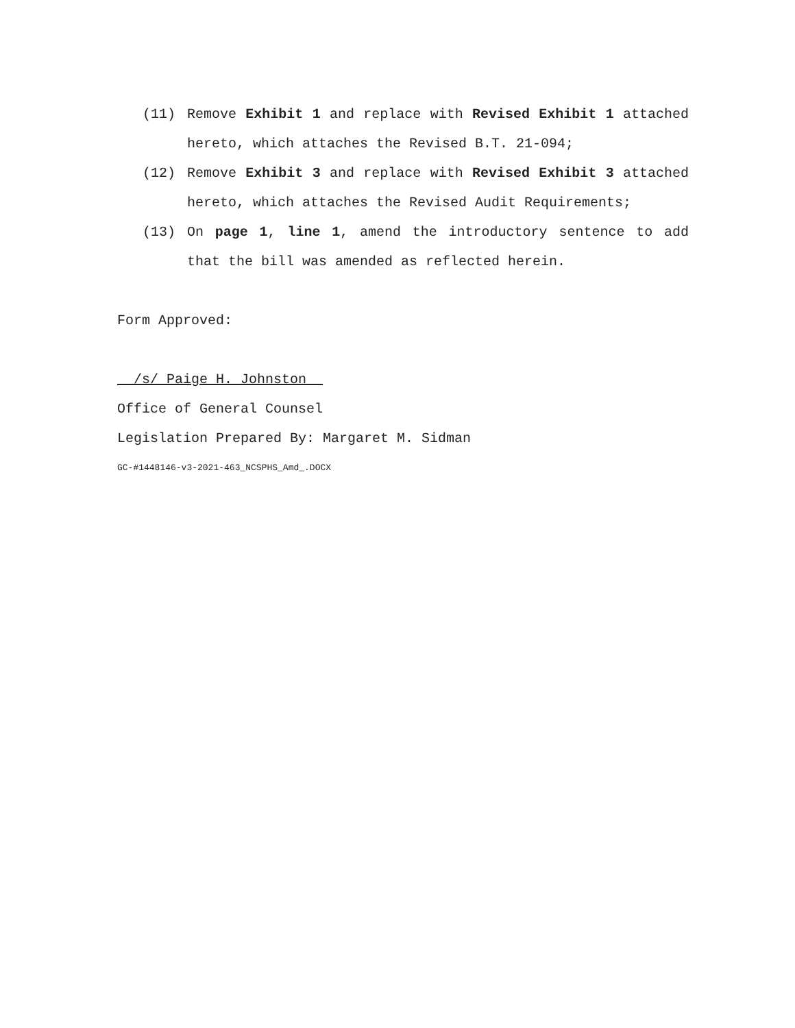(11) Remove Exhibit 1 and replace with Revised Exhibit 1 attached hereto, which attaches the Revised B.T. 21-094;
(12) Remove Exhibit 3 and replace with Revised Exhibit 3 attached hereto, which attaches the Revised Audit Requirements;
(13) On page 1, line 1, amend the introductory sentence to add that the bill was amended as reflected herein.
Form Approved:
/s/ Paige H. Johnston
Office of General Counsel
Legislation Prepared By: Margaret M. Sidman
GC-#1448146-v3-2021-463_NCSPHS_Amd_.DOCX